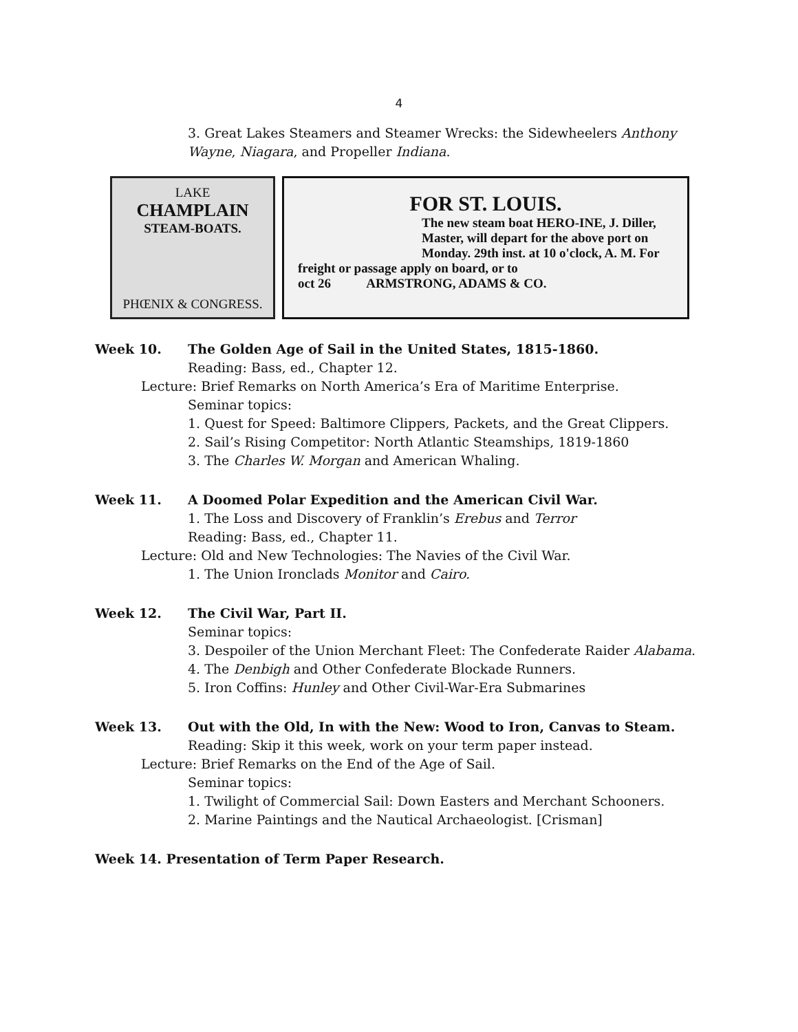4
3. Great Lakes Steamers and Steamer Wrecks: the Sidewheelers Anthony Wayne, Niagara, and Propeller Indiana.
LAKE
CHAMPLAIN
STEAM-BOATS.
PHŒNIX & CONGRESS.
FOR ST. LOUIS.
The new steam boat HERO-INE, J. Diller, Master, will depart for the above port on Monday. 29th inst. at 10 o'clock, A. M. For
freight or passage apply on board, or to
oct 26 ARMSTRONG, ADAMS & CO.
Week 10. The Golden Age of Sail in the United States, 1815-1860.
Reading: Bass, ed., Chapter 12.
Lecture: Brief Remarks on North America’s Era of Maritime Enterprise.
Seminar topics:
1. Quest for Speed: Baltimore Clippers, Packets, and the Great Clippers.
2. Sail’s Rising Competitor: North Atlantic Steamships, 1819-1860
3. The Charles W. Morgan and American Whaling.
Week 11. A Doomed Polar Expedition and the American Civil War.
1. The Loss and Discovery of Franklin’s Erebus and Terror
Reading: Bass, ed., Chapter 11.
Lecture: Old and New Technologies: The Navies of the Civil War.
1. The Union Ironclads Monitor and Cairo.
Week 12. The Civil War, Part II.
Seminar topics:
3. Despoiler of the Union Merchant Fleet: The Confederate Raider Alabama.
4. The Denbigh and Other Confederate Blockade Runners.
5. Iron Coffins: Hunley and Other Civil-War-Era Submarines
Week 13. Out with the Old, In with the New: Wood to Iron, Canvas to Steam.
Reading: Skip it this week, work on your term paper instead.
Lecture: Brief Remarks on the End of the Age of Sail.
Seminar topics:
1. Twilight of Commercial Sail: Down Easters and Merchant Schooners.
2. Marine Paintings and the Nautical Archaeologist. [Crisman]
Week 14. Presentation of Term Paper Research.